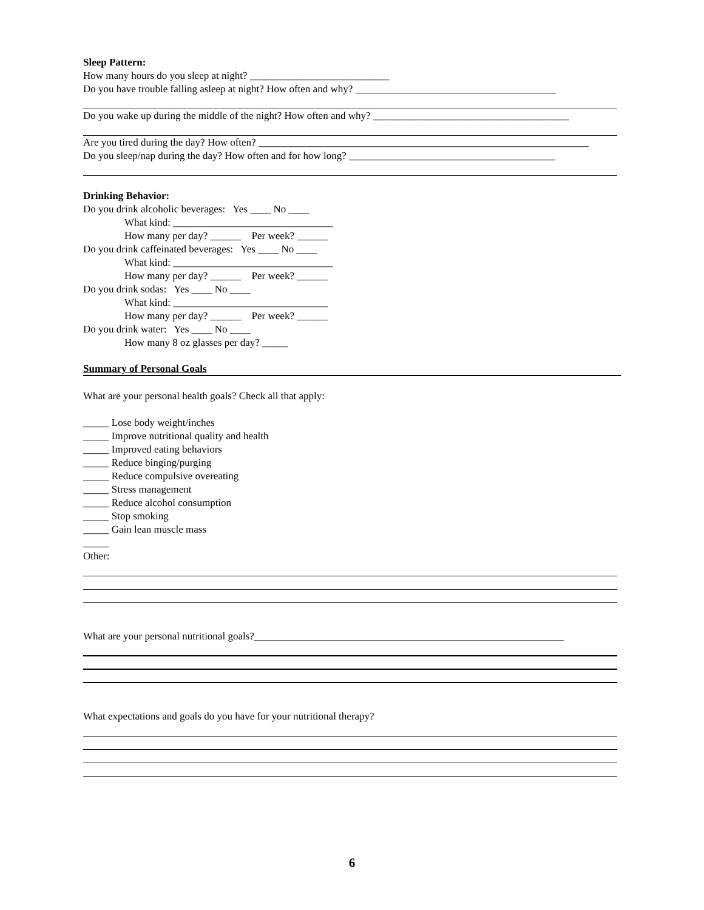Sleep Pattern:
How many hours do you sleep at night? ___________________________
Do you have trouble falling asleep at night? How often and why? _______________________________________
Do you wake up during the middle of the night? How often and why? ______________________________________
Are you tired during the day? How often? ________________________________________________________________
Do you sleep/nap during the day? How often and for how long? ________________________________________
Drinking Behavior:
Do you drink alcoholic beverages: Yes ____ No ____
What kind: _______________________________
How many per day? ______ Per week? ______
Do you drink caffeinated beverages: Yes ____ No ____
What kind: _______________________________
How many per day? ______ Per week? ______
Do you drink sodas: Yes ____ No ____
What kind: ______________________________
How many per day? ______ Per week? ______
Do you drink water: Yes ____ No ____
How many 8 oz glasses per day? _____
Summary of Personal Goals
What are your personal health goals? Check all that apply:
_____ Lose body weight/inches
_____ Improve nutritional quality and health
_____ Improved eating behaviors
_____ Reduce binging/purging
_____ Reduce compulsive overeating
_____ Stress management
_____ Reduce alcohol consumption
_____ Stop smoking
_____ Gain lean muscle mass
_____
Other:
What are your personal nutritional goals?____________________________________________________________
What expectations and goals do you have for your nutritional therapy?
6